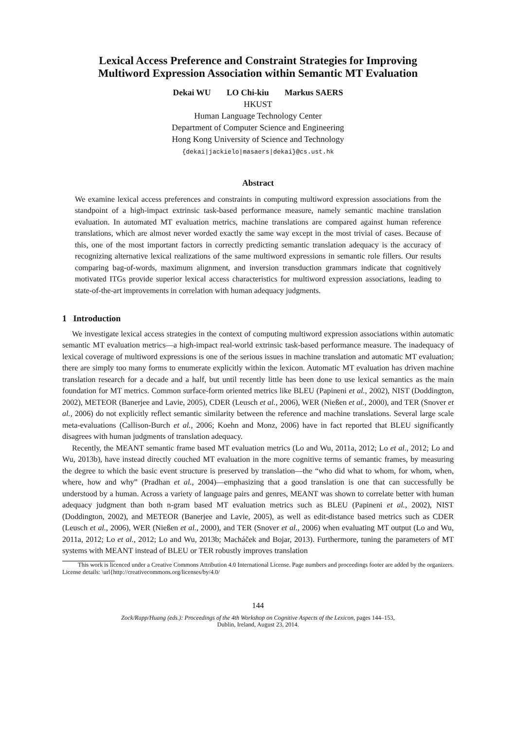Lexical Access Preference and Constraint Strategies for Improving
Multiword Expression Association within Semantic MT Evaluation
Dekai WU LO Chi-kiu Markus SAERS
HKUST
Human Language Technology Center
Department of Computer Science and Engineering
Hong Kong University of Science and Technology
{dekai|jackielo|masaers|dekai}@cs.ust.hk
Abstract
We examine lexical access preferences and constraints in computing multiword expression associations from the standpoint of a high-impact extrinsic task-based performance measure, namely semantic machine translation evaluation. In automated MT evaluation metrics, machine translations are compared against human reference translations, which are almost never worded exactly the same way except in the most trivial of cases. Because of this, one of the most important factors in correctly predicting semantic translation adequacy is the accuracy of recognizing alternative lexical realizations of the same multiword expressions in semantic role fillers. Our results comparing bag-of-words, maximum alignment, and inversion transduction grammars indicate that cognitively motivated ITGs provide superior lexical access characteristics for multiword expression associations, leading to state-of-the-art improvements in correlation with human adequacy judgments.
1 Introduction
We investigate lexical access strategies in the context of computing multiword expression associations within automatic semantic MT evaluation metrics—a high-impact real-world extrinsic task-based performance measure. The inadequacy of lexical coverage of multiword expressions is one of the serious issues in machine translation and automatic MT evaluation; there are simply too many forms to enumerate explicitly within the lexicon. Automatic MT evaluation has driven machine translation research for a decade and a half, but until recently little has been done to use lexical semantics as the main foundation for MT metrics. Common surface-form oriented metrics like BLEU (Papineni et al., 2002), NIST (Doddington, 2002), METEOR (Banerjee and Lavie, 2005), CDER (Leusch et al., 2006), WER (Nießen et al., 2000), and TER (Snover et al., 2006) do not explicitly reflect semantic similarity between the reference and machine translations. Several large scale meta-evaluations (Callison-Burch et al., 2006; Koehn and Monz, 2006) have in fact reported that BLEU significantly disagrees with human judgments of translation adequacy.
Recently, the MEANT semantic frame based MT evaluation metrics (Lo and Wu, 2011a, 2012; Lo et al., 2012; Lo and Wu, 2013b), have instead directly couched MT evaluation in the more cognitive terms of semantic frames, by measuring the degree to which the basic event structure is preserved by translation—the “who did what to whom, for whom, when, where, how and why” (Pradhan et al., 2004)—emphasizing that a good translation is one that can successfully be understood by a human. Across a variety of language pairs and genres, MEANT was shown to correlate better with human adequacy judgment than both n-gram based MT evaluation metrics such as BLEU (Papineni et al., 2002), NIST (Doddington, 2002), and METEOR (Banerjee and Lavie, 2005), as well as edit-distance based metrics such as CDER (Leusch et al., 2006), WER (Nießen et al., 2000), and TER (Snover et al., 2006) when evaluating MT output (Lo and Wu, 2011a, 2012; Lo et al., 2012; Lo and Wu, 2013b; Macháček and Bojar, 2013). Furthermore, tuning the parameters of MT systems with MEANT instead of BLEU or TER robustly improves translation
This work is licenced under a Creative Commons Attribution 4.0 International License. Page numbers and proceedings footer are added by the organizers. License details: \url{http://creativecommons.org/licenses/by/4.0/
144
Zock/Rapp/Huang (eds.): Proceedings of the 4th Workshop on Cognitive Aspects of the Lexicon, pages 144–153,
Dublin, Ireland, August 23, 2014.